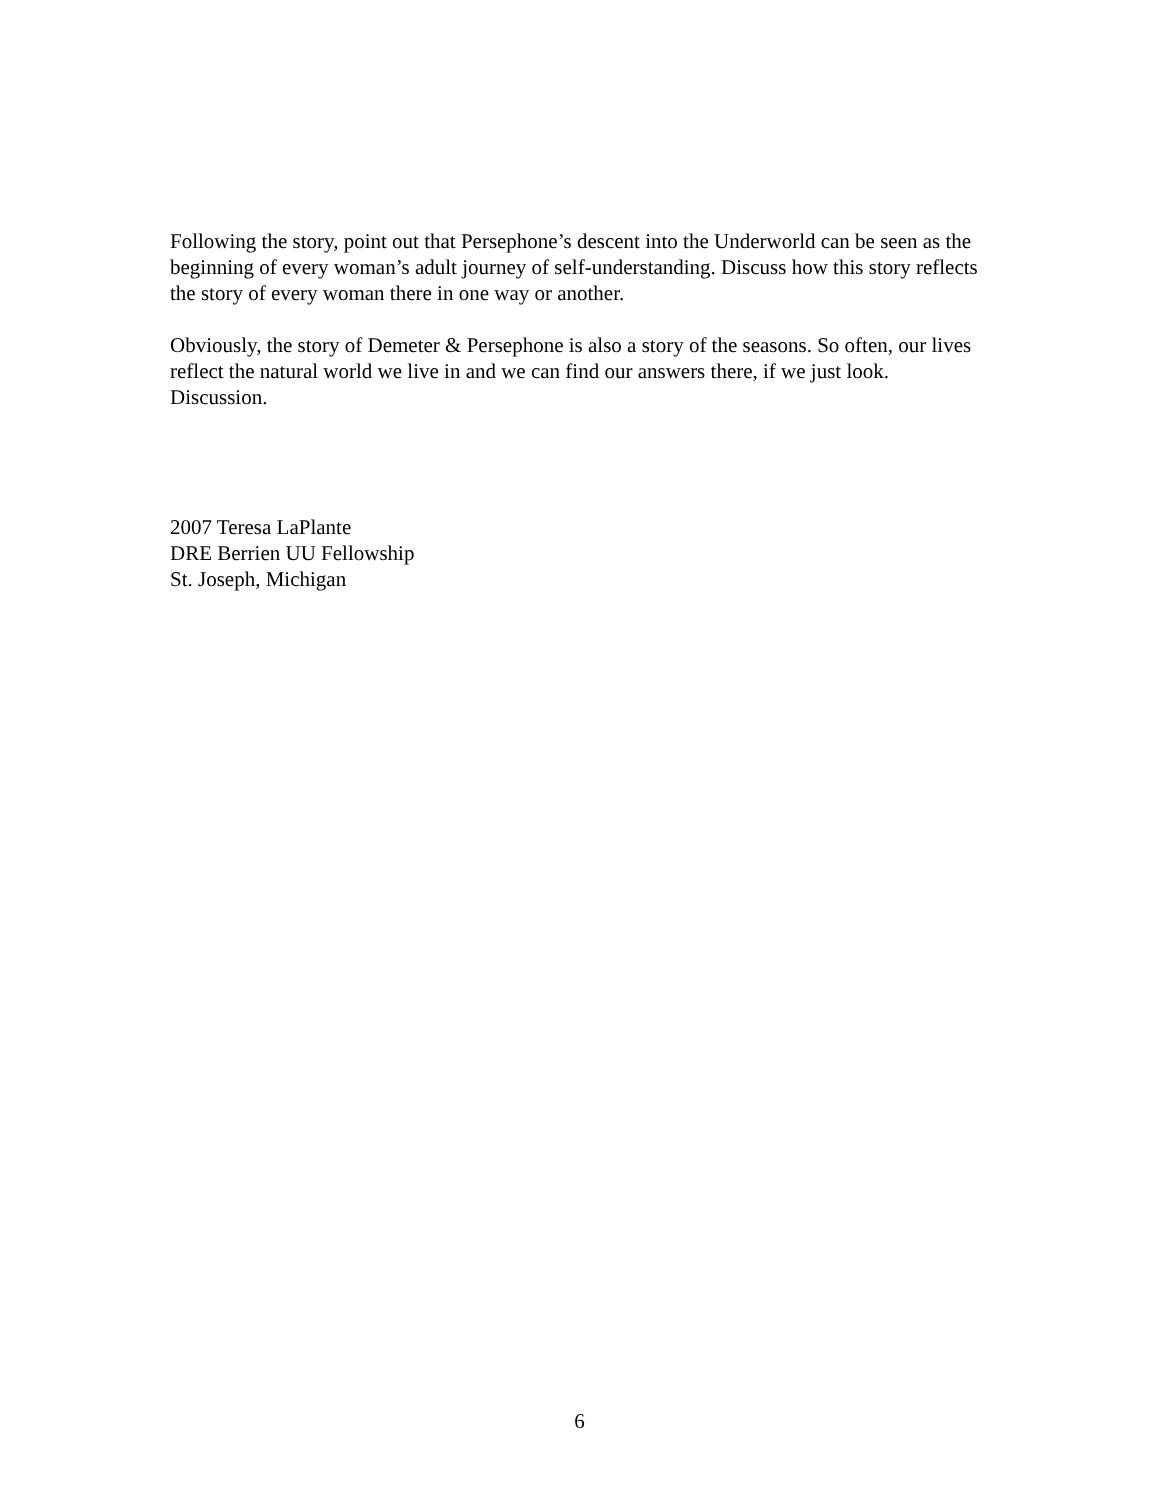Following the story, point out that Persephone’s descent into the Underworld can be seen as the beginning of every woman’s adult journey of self-understanding. Discuss how this story reflects the story of every woman there in one way or another.
Obviously, the story of Demeter & Persephone is also a story of the seasons. So often, our lives reflect the natural world we live in and we can find our answers there, if we just look. Discussion.
2007 Teresa LaPlante
DRE Berrien UU Fellowship
St. Joseph, Michigan
6